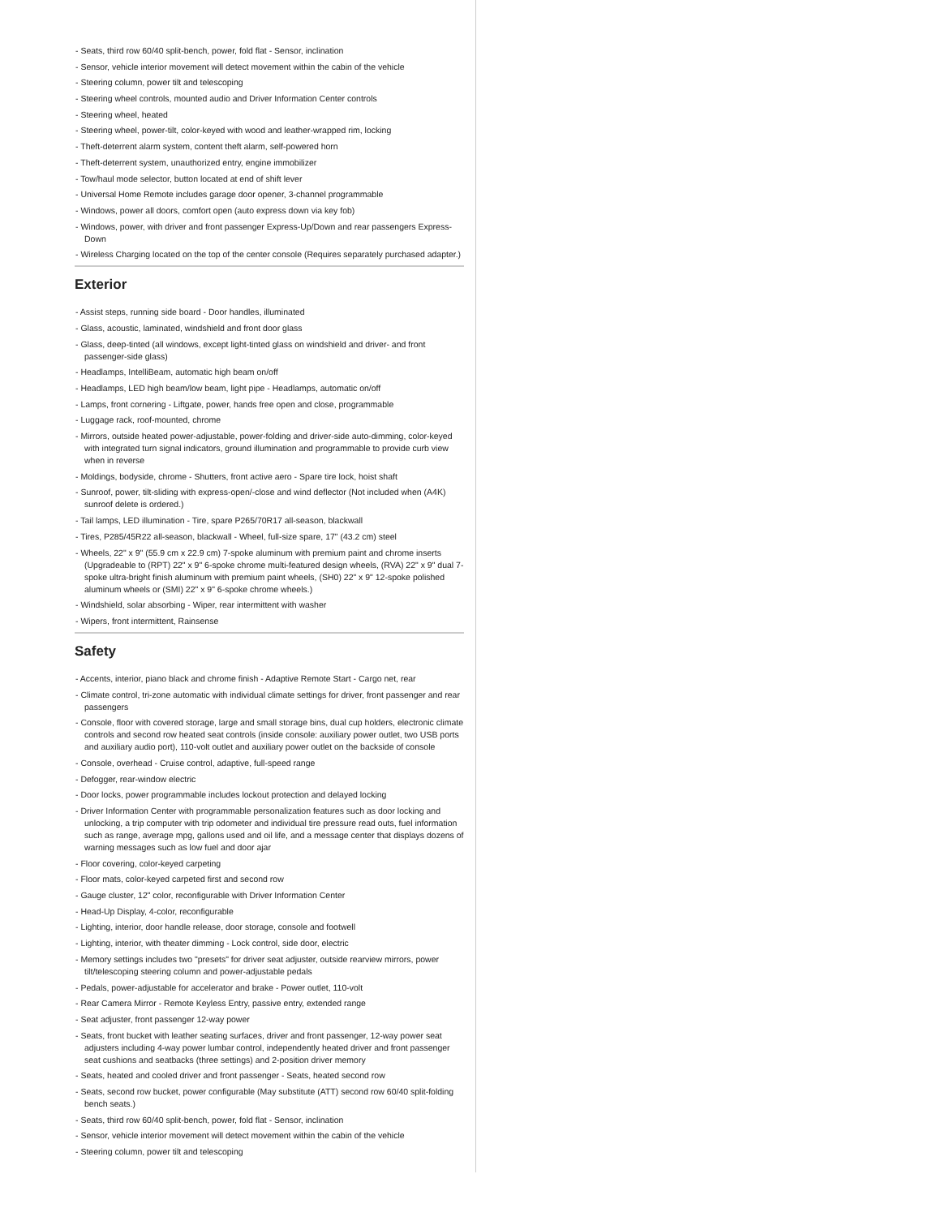- Seats, third row 60/40 split-bench, power, fold flat - Sensor, inclination
- Sensor, vehicle interior movement will detect movement within the cabin of the vehicle
- Steering column, power tilt and telescoping
- Steering wheel controls, mounted audio and Driver Information Center controls
- Steering wheel, heated
- Steering wheel, power-tilt, color-keyed with wood and leather-wrapped rim, locking
- Theft-deterrent alarm system, content theft alarm, self-powered horn
- Theft-deterrent system, unauthorized entry, engine immobilizer
- Tow/haul mode selector, button located at end of shift lever
- Universal Home Remote includes garage door opener, 3-channel programmable
- Windows, power all doors, comfort open (auto express down via key fob)
- Windows, power, with driver and front passenger Express-Up/Down and rear passengers Express-Down
- Wireless Charging located on the top of the center console (Requires separately purchased adapter.)
Exterior
- Assist steps, running side board - Door handles, illuminated
- Glass, acoustic, laminated, windshield and front door glass
- Glass, deep-tinted (all windows, except light-tinted glass on windshield and driver- and front passenger-side glass)
- Headlamps, IntelliBeam, automatic high beam on/off
- Headlamps, LED high beam/low beam, light pipe - Headlamps, automatic on/off
- Lamps, front cornering - Liftgate, power, hands free open and close, programmable
- Luggage rack, roof-mounted, chrome
- Mirrors, outside heated power-adjustable, power-folding and driver-side auto-dimming, color-keyed with integrated turn signal indicators, ground illumination and programmable to provide curb view when in reverse
- Moldings, bodyside, chrome - Shutters, front active aero - Spare tire lock, hoist shaft
- Sunroof, power, tilt-sliding with express-open/-close and wind deflector (Not included when (A4K) sunroof delete is ordered.)
- Tail lamps, LED illumination - Tire, spare P265/70R17 all-season, blackwall
- Tires, P285/45R22 all-season, blackwall - Wheel, full-size spare, 17" (43.2 cm) steel
- Wheels, 22" x 9" (55.9 cm x 22.9 cm) 7-spoke aluminum with premium paint and chrome inserts (Upgradeable to (RPT) 22" x 9" 6-spoke chrome multi-featured design wheels, (RVA) 22" x 9" dual 7-spoke ultra-bright finish aluminum with premium paint wheels, (SH0) 22" x 9" 12-spoke polished aluminum wheels or (SMI) 22" x 9" 6-spoke chrome wheels.)
- Windshield, solar absorbing - Wiper, rear intermittent with washer
- Wipers, front intermittent, Rainsense
Safety
- Accents, interior, piano black and chrome finish - Adaptive Remote Start - Cargo net, rear
- Climate control, tri-zone automatic with individual climate settings for driver, front passenger and rear passengers
- Console, floor with covered storage, large and small storage bins, dual cup holders, electronic climate controls and second row heated seat controls (inside console: auxiliary power outlet, two USB ports and auxiliary audio port), 110-volt outlet and auxiliary power outlet on the backside of console
- Console, overhead - Cruise control, adaptive, full-speed range
- Defogger, rear-window electric
- Door locks, power programmable includes lockout protection and delayed locking
- Driver Information Center with programmable personalization features such as door locking and unlocking, a trip computer with trip odometer and individual tire pressure read outs, fuel information such as range, average mpg, gallons used and oil life, and a message center that displays dozens of warning messages such as low fuel and door ajar
- Floor covering, color-keyed carpeting
- Floor mats, color-keyed carpeted first and second row
- Gauge cluster, 12" color, reconfigurable with Driver Information Center
- Head-Up Display, 4-color, reconfigurable
- Lighting, interior, door handle release, door storage, console and footwell
- Lighting, interior, with theater dimming - Lock control, side door, electric
- Memory settings includes two "presets" for driver seat adjuster, outside rearview mirrors, power tilt/telescoping steering column and power-adjustable pedals
- Pedals, power-adjustable for accelerator and brake - Power outlet, 110-volt
- Rear Camera Mirror - Remote Keyless Entry, passive entry, extended range
- Seat adjuster, front passenger 12-way power
- Seats, front bucket with leather seating surfaces, driver and front passenger, 12-way power seat adjusters including 4-way power lumbar control, independently heated driver and front passenger seat cushions and seatbacks (three settings) and 2-position driver memory
- Seats, heated and cooled driver and front passenger - Seats, heated second row
- Seats, second row bucket, power configurable (May substitute (ATT) second row 60/40 split-folding bench seats.)
- Seats, third row 60/40 split-bench, power, fold flat - Sensor, inclination
- Sensor, vehicle interior movement will detect movement within the cabin of the vehicle
- Steering column, power tilt and telescoping